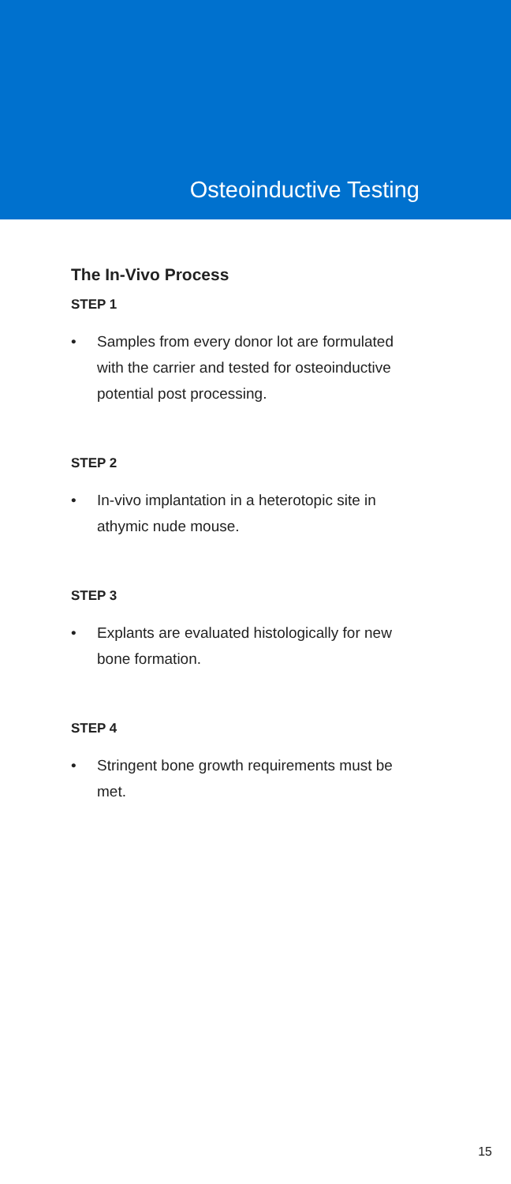Osteoinductive Testing
The In-Vivo Process
STEP 1
• Samples from every donor lot are formulated with the carrier and tested for osteoinductive potential post processing.
STEP 2
• In-vivo implantation in a heterotopic site in athymic nude mouse.
STEP 3
• Explants are evaluated histologically for new bone formation.
STEP 4
• Stringent bone growth requirements must be met.
15